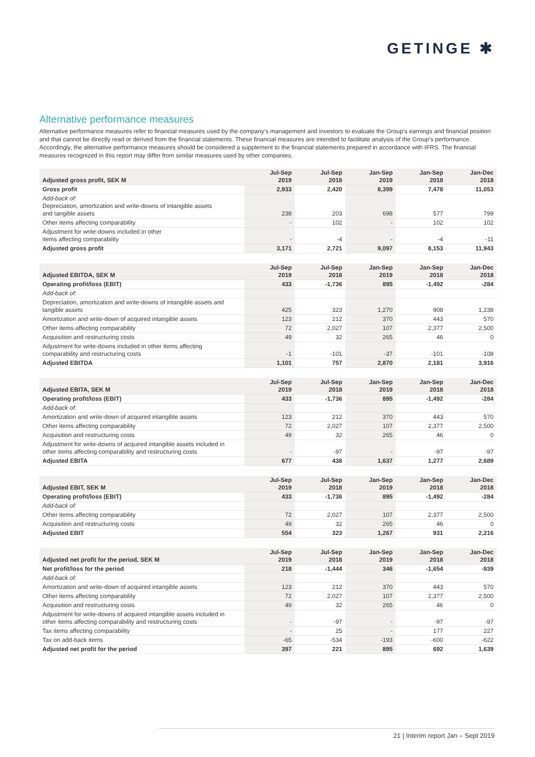GETINGE ✱
Alternative performance measures
Alternative performance measures refer to financial measures used by the company’s management and investors to evaluate the Group’s earnings and financial position and that cannot be directly read or derived from the financial statements. These financial measures are intended to facilitate analysis of the Group’s performance. Accordingly, the alternative performance measures should be considered a supplement to the financial statements prepared in accordance with IFRS. The financial measures recognized in this report may differ from similar measures used by other companies.
| Adjusted gross profit, SEK M | Jul-Sep 2019 | Jul-Sep 2018 | Jan-Sep 2019 | Jan-Sep 2018 | Jan-Dec 2018 |
| --- | --- | --- | --- | --- | --- |
| Gross profit | 2,933 | 2,420 | 8,399 | 7,478 | 11,053 |
| Add-back of: Depreciation, amortization and write-downs of intangible assets and tangible assets | 238 | 203 | 698 | 577 | 799 |
| Other items affecting comparability | - | 102 | - | 102 | 102 |
| Adjustment for write-downs included in other items affecting comparability | - | -4 | - | -4 | -11 |
| Adjusted gross profit | 3,171 | 2,721 | 9,097 | 8,153 | 11,943 |
| Adjusted EBITDA, SEK M | Jul-Sep 2019 | Jul-Sep 2018 | Jan-Sep 2019 | Jan-Sep 2018 | Jan-Dec 2018 |
| --- | --- | --- | --- | --- | --- |
| Operating profit/loss (EBIT) | 433 | -1,736 | 895 | -1,492 | -284 |
| Add-back of: | | | | | |
| Depreciation, amortization and write-downs of intangible assets and tangible assets | 425 | 323 | 1,270 | 908 | 1,238 |
| Amortization and write-down of acquired intangible assets | 123 | 212 | 370 | 443 | 570 |
| Other items affecting comparability | 72 | 2,027 | 107 | 2,377 | 2,500 |
| Acquisition and restructuring costs | 49 | 32 | 265 | 46 | 0 |
| Adjustment for write-downs included in other items affecting comparability and restructuring costs | -1 | -101 | -37 | -101 | -108 |
| Adjusted EBITDA | 1,101 | 757 | 2,870 | 2,181 | 3,916 |
| Adjusted EBITA, SEK M | Jul-Sep 2019 | Jul-Sep 2018 | Jan-Sep 2019 | Jan-Sep 2018 | Jan-Dec 2018 |
| --- | --- | --- | --- | --- | --- |
| Operating profit/loss (EBIT) | 433 | -1,736 | 895 | -1,492 | -284 |
| Add-back of: | | | | | |
| Amortization and write-down of acquired intangible assets | 123 | 212 | 370 | 443 | 570 |
| Other items affecting comparability | 72 | 2,027 | 107 | 2,377 | 2,500 |
| Acquisition and restructuring costs | 49 | 32 | 265 | 46 | 0 |
| Adjustment for write-downs of acquired intangible assets included in other items affecting comparability and restructuring costs | - | -97 | - | -97 | -97 |
| Adjusted EBITA | 677 | 438 | 1,637 | 1,277 | 2,689 |
| Adjusted EBIT, SEK M | Jul-Sep 2019 | Jul-Sep 2018 | Jan-Sep 2019 | Jan-Sep 2018 | Jan-Dec 2018 |
| --- | --- | --- | --- | --- | --- |
| Operating profit/loss (EBIT) | 433 | -1,736 | 895 | -1,492 | -284 |
| Add-back of: | | | | | |
| Other items affecting comparability | 72 | 2,027 | 107 | 2,377 | 2,500 |
| Acquisition and restructuring costs | 49 | 32 | 265 | 46 | 0 |
| Adjusted EBIT | 554 | 323 | 1,267 | 931 | 2,216 |
| Adjusted net profit for the period, SEK M | Jul-Sep 2019 | Jul-Sep 2018 | Jan-Sep 2019 | Jan-Sep 2018 | Jan-Dec 2018 |
| --- | --- | --- | --- | --- | --- |
| Net profit/loss for the period | 218 | -1,444 | 346 | -1,654 | -939 |
| Add-back of: | | | | | |
| Amortization and write-down of acquired intangible assets | 123 | 212 | 370 | 443 | 570 |
| Other items affecting comparability | 72 | 2,027 | 107 | 2,377 | 2,500 |
| Acquisition and restructuring costs | 49 | 32 | 265 | 46 | 0 |
| Adjustment for write-downs of acquired intangible assets included in other items affecting comparability and restructuring costs | - | -97 | - | -97 | -97 |
| Tax items affecting comparability | - | 25 | - | 177 | 227 |
| Tax on add-back items | -65 | -534 | -193 | -600 | -622 |
| Adjusted net profit for the period | 397 | 221 | 895 | 692 | 1,639 |
21 | Interim report Jan – Sept 2019